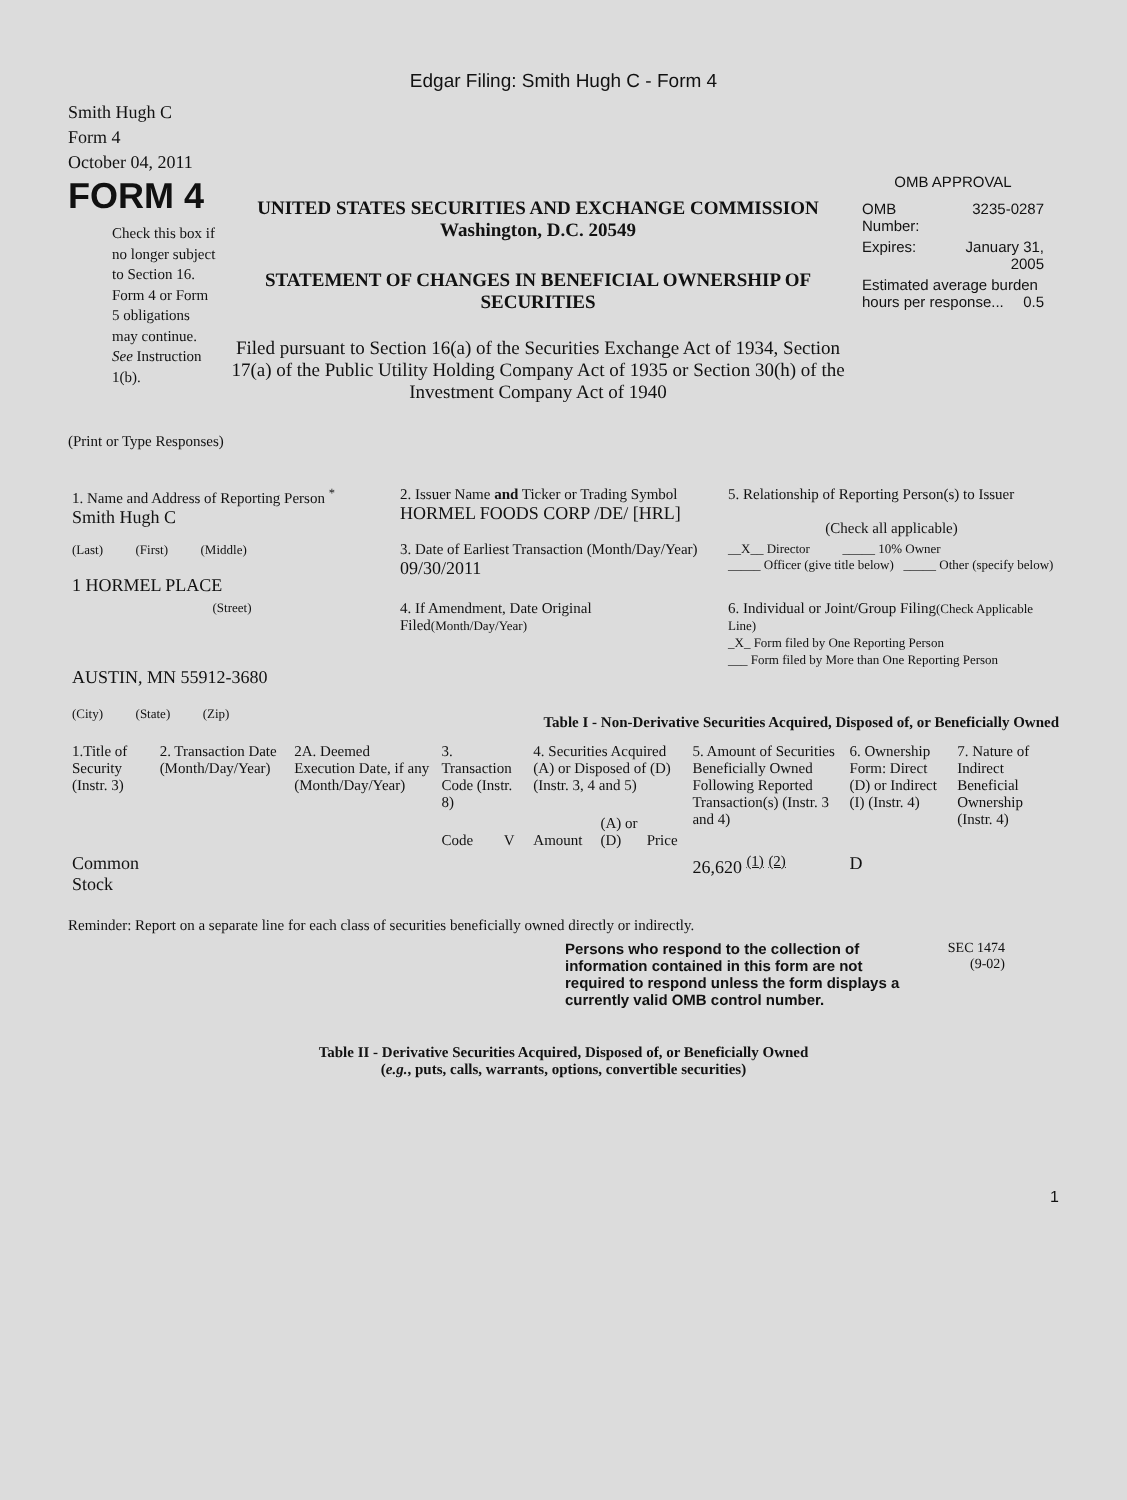Edgar Filing: Smith Hugh C - Form 4
Smith Hugh C
Form 4
October 04, 2011
FORM 4
Check this box if no longer subject to Section 16. Form 4 or Form 5 obligations may continue. See Instruction 1(b).
UNITED STATES SECURITIES AND EXCHANGE COMMISSION
Washington, D.C. 20549
STATEMENT OF CHANGES IN BENEFICIAL OWNERSHIP OF SECURITIES
Filed pursuant to Section 16(a) of the Securities Exchange Act of 1934, Section 17(a) of the Public Utility Holding Company Act of 1935 or Section 30(h) of the Investment Company Act of 1940
OMB APPROVAL
| OMB Number: | 3235-0287 |
| Expires: | January 31, 2005 |
| Estimated average burden hours per response... 0.5 | |
(Print or Type Responses)
| 1. Name and Address of Reporting Person <sup>*</sup> Smith Hugh C | 2. Issuer Name and Ticker or Trading Symbol HORMEL FOODS CORP /DE/ [HRL] | 5. Relationship of Reporting Person(s) to Issuer (Check all applicable) |
| (Last) (First) (Middle) 1 HORMEL PLACE | 3. Date of Earliest Transaction (Month/Day/Year) 09/30/2011 | __X__ Director _____ 10% Owner _____ Officer (give title below) _____ Other (specify below) |
| (Street) AUSTIN, MN 55912-3680 (City) (State) (Zip) | 4. If Amendment, Date Original Filed (Month/Day/Year) | 6. Individual or Joint/Group Filing (Check Applicable Line) _X_ Form filed by One Reporting Person ___ Form filed by More than One Reporting Person |
Table I - Non-Derivative Securities Acquired, Disposed of, or Beneficially Owned
| 1.Title of Security (Instr. 3) | 2. Transaction Date (Month/Day/Year) | 2A. Deemed Execution Date, if any (Month/Day/Year) | 3. Transaction Code (Instr. 8) | | 4. Securities Acquired (A) or Disposed of (D) (Instr. 3, 4 and 5) | | | 5. Amount of Securities Beneficially Owned Following Reported Transaction(s) (Instr. 3 and 4) | 6. Ownership Form: Direct (D) or Indirect (I) (Instr. 4) | 7. Nature of Indirect Beneficial Ownership (Instr. 4) |
| | | | Code | V | Amount | (A) or (D) | Price | | | |
| Common Stock | | | | | | | | 26,620 <sup>(1)</sup> <sup>(2)</sup> | D | |
Reminder: Report on a separate line for each class of securities beneficially owned directly or indirectly.
Persons who respond to the collection of information contained in this form are not required to respond unless the form displays a currently valid OMB control number.
SEC 1474
(9-02)
Table II - Derivative Securities Acquired, Disposed of, or Beneficially Owned
(e.g., puts, calls, warrants, options, convertible securities)
1